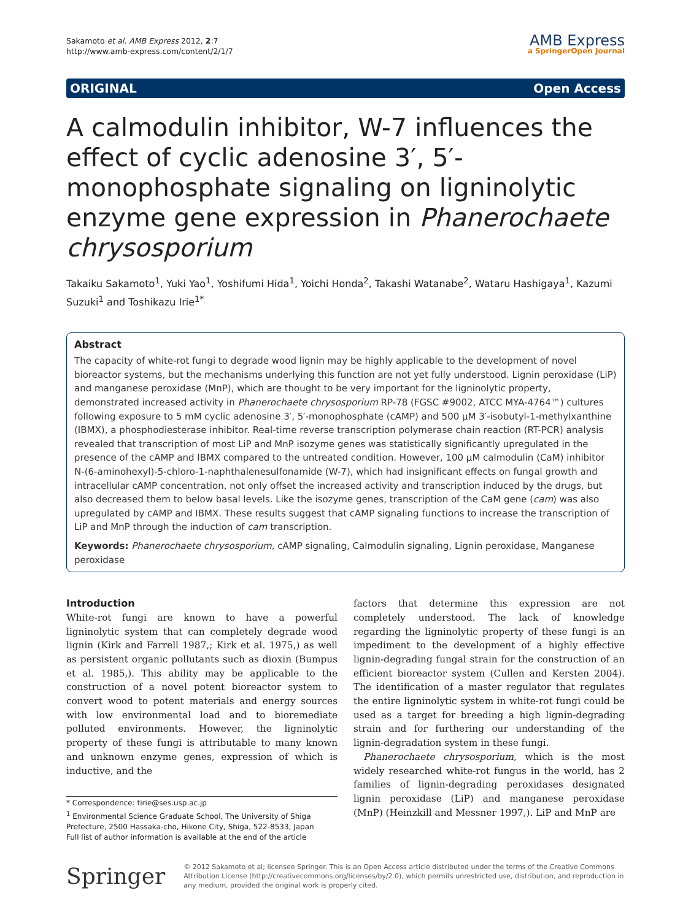Sakamoto et al. AMB Express 2012, 2:7
http://www.amb-express.com/content/2/1/7
AMB Express
a SpringerOpen Journal
ORIGINAL Open Access
A calmodulin inhibitor, W-7 influences the effect of cyclic adenosine 3′, 5′-monophosphate signaling on ligninolytic enzyme gene expression in Phanerochaete chrysosporium
Takaiku Sakamoto<sup>1</sup>, Yuki Yao<sup>1</sup>, Yoshifumi Hida<sup>1</sup>, Yoichi Honda<sup>2</sup>, Takashi Watanabe<sup>2</sup>, Wataru Hashigaya<sup>1</sup>, Kazumi Suzuki<sup>1</sup> and Toshikazu Irie<sup>1*</sup>
Abstract
The capacity of white-rot fungi to degrade wood lignin may be highly applicable to the development of novel bioreactor systems, but the mechanisms underlying this function are not yet fully understood. Lignin peroxidase (LiP) and manganese peroxidase (MnP), which are thought to be very important for the ligninolytic property, demonstrated increased activity in Phanerochaete chrysosporium RP-78 (FGSC #9002, ATCC MYA-4764™) cultures following exposure to 5 mM cyclic adenosine 3′, 5′-monophosphate (cAMP) and 500 μM 3′-isobutyl-1-methylxanthine (IBMX), a phosphodiesterase inhibitor. Real-time reverse transcription polymerase chain reaction (RT-PCR) analysis revealed that transcription of most LiP and MnP isozyme genes was statistically significantly upregulated in the presence of the cAMP and IBMX compared to the untreated condition. However, 100 μM calmodulin (CaM) inhibitor N-(6-aminohexyl)-5-chloro-1-naphthalenesulfonamide (W-7), which had insignificant effects on fungal growth and intracellular cAMP concentration, not only offset the increased activity and transcription induced by the drugs, but also decreased them to below basal levels. Like the isozyme genes, transcription of the CaM gene (cam) was also upregulated by cAMP and IBMX. These results suggest that cAMP signaling functions to increase the transcription of LiP and MnP through the induction of cam transcription.
Keywords: Phanerochaete chrysosporium, cAMP signaling, Calmodulin signaling, Lignin peroxidase, Manganese peroxidase
Introduction
White-rot fungi are known to have a powerful ligninolytic system that can completely degrade wood lignin (Kirk and Farrell 1987,; Kirk et al. 1975,) as well as persistent organic pollutants such as dioxin (Bumpus et al. 1985,). This ability may be applicable to the construction of a novel potent bioreactor system to convert wood to potent materials and energy sources with low environmental load and to bioremediate polluted environments. However, the ligninolytic property of these fungi is attributable to many known and unknown enzyme genes, expression of which is inductive, and the
* Correspondence: tirie@ses.usp.ac.jp
<sup>1</sup> Environmental Science Graduate School, The University of Shiga Prefecture, 2500 Hassaka-cho, Hikone City, Shiga, 522-8533, Japan
Full list of author information is available at the end of the article
factors that determine this expression are not completely understood. The lack of knowledge regarding the ligninolytic property of these fungi is an impediment to the development of a highly effective lignin-degrading fungal strain for the construction of an efficient bioreactor system (Cullen and Kersten 2004). The identification of a master regulator that regulates the entire ligninolytic system in white-rot fungi could be used as a target for breeding a high lignin-degrading strain and for furthering our understanding of the lignin-degradation system in these fungi.
Phanerochaete chrysosporium, which is the most widely researched white-rot fungus in the world, has 2 families of lignin-degrading peroxidases designated lignin peroxidase (LiP) and manganese peroxidase (MnP) (Heinzkill and Messner 1997,). LiP and MnP are
Springer
© 2012 Sakamoto et al; licensee Springer. This is an Open Access article distributed under the terms of the Creative Commons Attribution License (http://creativecommons.org/licenses/by/2.0), which permits unrestricted use, distribution, and reproduction in any medium, provided the original work is properly cited.